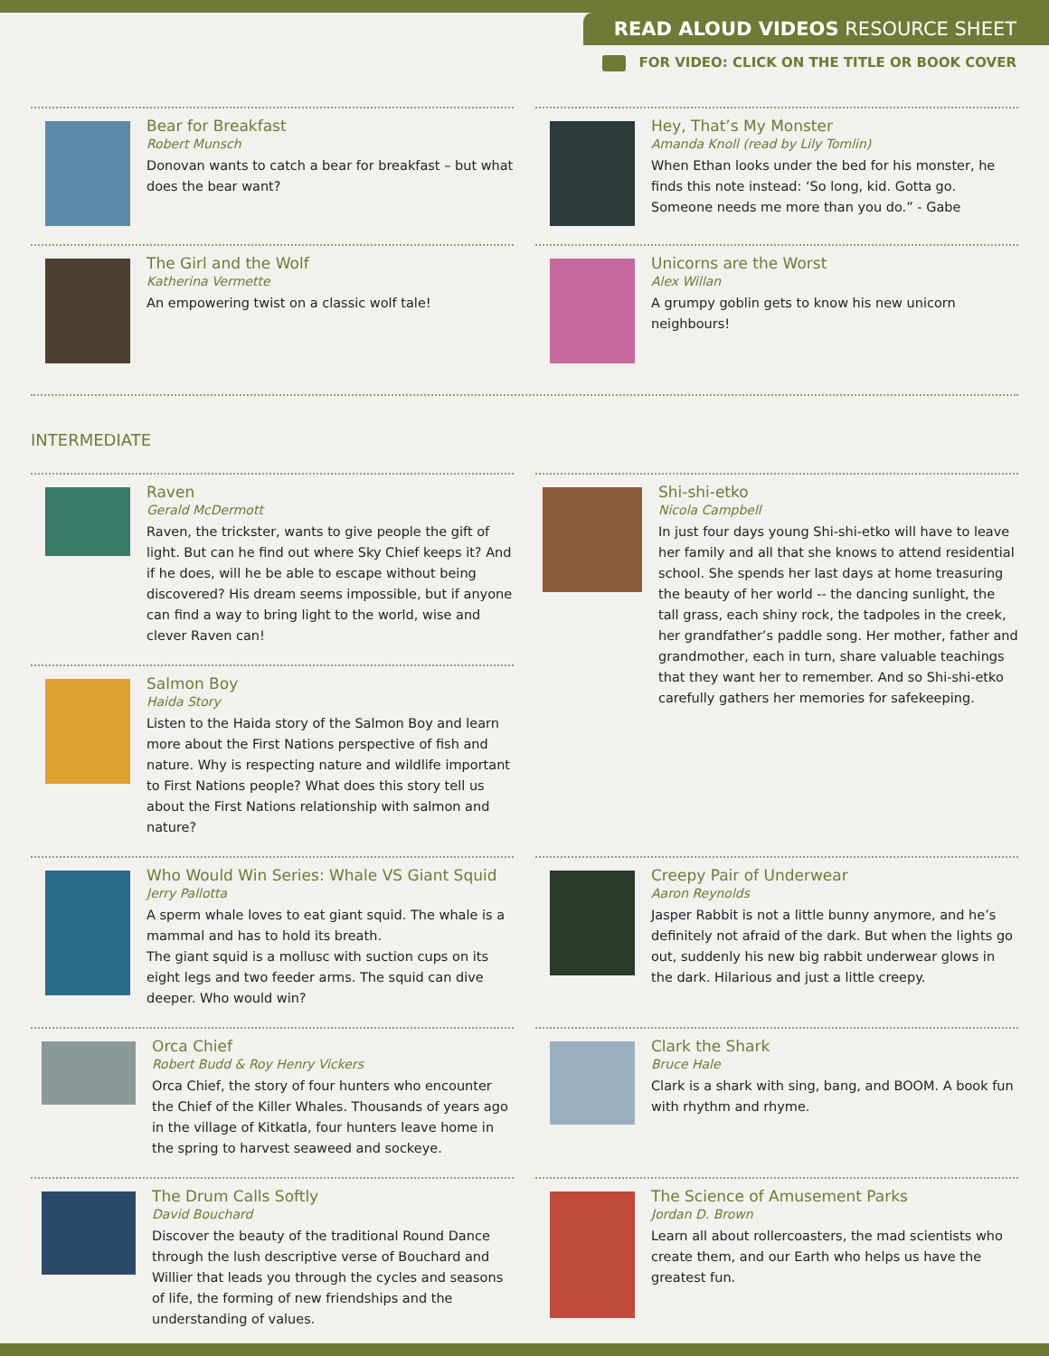READ ALOUD VIDEOS RESOURCE SHEET
FOR VIDEO: CLICK ON THE TITLE OR BOOK COVER
Bear for Breakfast
Robert Munsch
Donovan wants to catch a bear for breakfast – but what does the bear want?
Hey, That’s My Monster
Amanda Knoll (read by Lily Tomlin)
When Ethan looks under the bed for his monster, he finds this note instead: ‘So long, kid. Gotta go. Someone needs me more than you do.” - Gabe
The Girl and the Wolf
Katherina Vermette
An empowering twist on a classic wolf tale!
Unicorns are the Worst
Alex Willan
A grumpy goblin gets to know his new unicorn neighbours!
INTERMEDIATE
Raven
Gerald McDermott
Raven, the trickster, wants to give people the gift of light. But can he find out where Sky Chief keeps it? And if he does, will he be able to escape without being discovered? His dream seems impossible, but if anyone can find a way to bring light to the world, wise and clever Raven can!
Salmon Boy
Haida Story
Listen to the Haida story of the Salmon Boy and learn more about the First Nations perspective of fish and nature. Why is respecting nature and wildlife important to First Nations people? What does this story tell us about the First Nations relationship with salmon and nature?
Shi-shi-etko
Nicola Campbell
In just four days young Shi-shi-etko will have to leave her family and all that she knows to attend residential school. She spends her last days at home treasuring the beauty of her world -- the dancing sunlight, the tall grass, each shiny rock, the tadpoles in the creek, her grandfather’s paddle song. Her mother, father and grandmother, each in turn, share valuable teachings that they want her to remember. And so Shi-shi-etko carefully gathers her memories for safekeeping.
Who Would Win Series: Whale VS Giant Squid
Jerry Pallotta
A sperm whale loves to eat giant squid. The whale is a mammal and has to hold its breath.
The giant squid is a mollusc with suction cups on its eight legs and two feeder arms. The squid can dive deeper. Who would win?
Creepy Pair of Underwear
Aaron Reynolds
Jasper Rabbit is not a little bunny anymore, and he’s definitely not afraid of the dark. But when the lights go out, suddenly his new big rabbit underwear glows in the dark. Hilarious and just a little creepy.
Orca Chief
Robert Budd & Roy Henry Vickers
Orca Chief, the story of four hunters who encounter the Chief of the Killer Whales. Thousands of years ago in the village of Kitkatla, four hunters leave home in the spring to harvest seaweed and sockeye.
Clark the Shark
Bruce Hale
Clark is a shark with sing, bang, and BOOM. A book fun with rhythm and rhyme.
The Drum Calls Softly
David Bouchard
Discover the beauty of the traditional Round Dance through the lush descriptive verse of Bouchard and Willier that leads you through the cycles and seasons of life, the forming of new friendships and the understanding of values.
The Science of Amusement Parks
Jordan D. Brown
Learn all about rollercoasters, the mad scientists who create them, and our Earth who helps us have the greatest fun.